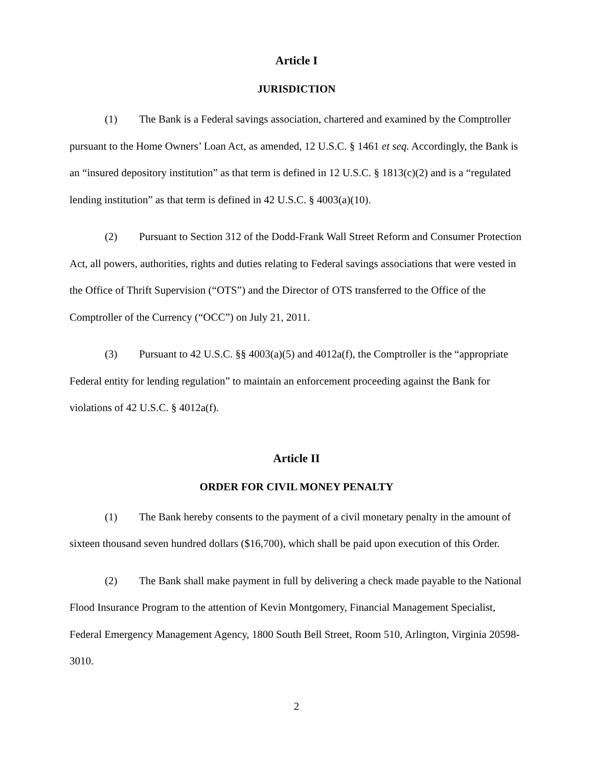Article I
JURISDICTION
(1) The Bank is a Federal savings association, chartered and examined by the Comptroller pursuant to the Home Owners’ Loan Act, as amended, 12 U.S.C. § 1461 et seq. Accordingly, the Bank is an “insured depository institution” as that term is defined in 12 U.S.C. § 1813(c)(2) and is a “regulated lending institution” as that term is defined in 42 U.S.C. § 4003(a)(10).
(2) Pursuant to Section 312 of the Dodd-Frank Wall Street Reform and Consumer Protection Act, all powers, authorities, rights and duties relating to Federal savings associations that were vested in the Office of Thrift Supervision (“OTS”) and the Director of OTS transferred to the Office of the Comptroller of the Currency (“OCC”) on July 21, 2011.
(3) Pursuant to 42 U.S.C. §§ 4003(a)(5) and 4012a(f), the Comptroller is the “appropriate Federal entity for lending regulation” to maintain an enforcement proceeding against the Bank for violations of 42 U.S.C. § 4012a(f).
Article II
ORDER FOR CIVIL MONEY PENALTY
(1) The Bank hereby consents to the payment of a civil monetary penalty in the amount of sixteen thousand seven hundred dollars ($16,700), which shall be paid upon execution of this Order.
(2) The Bank shall make payment in full by delivering a check made payable to the National Flood Insurance Program to the attention of Kevin Montgomery, Financial Management Specialist, Federal Emergency Management Agency, 1800 South Bell Street, Room 510, Arlington, Virginia 20598-3010.
2